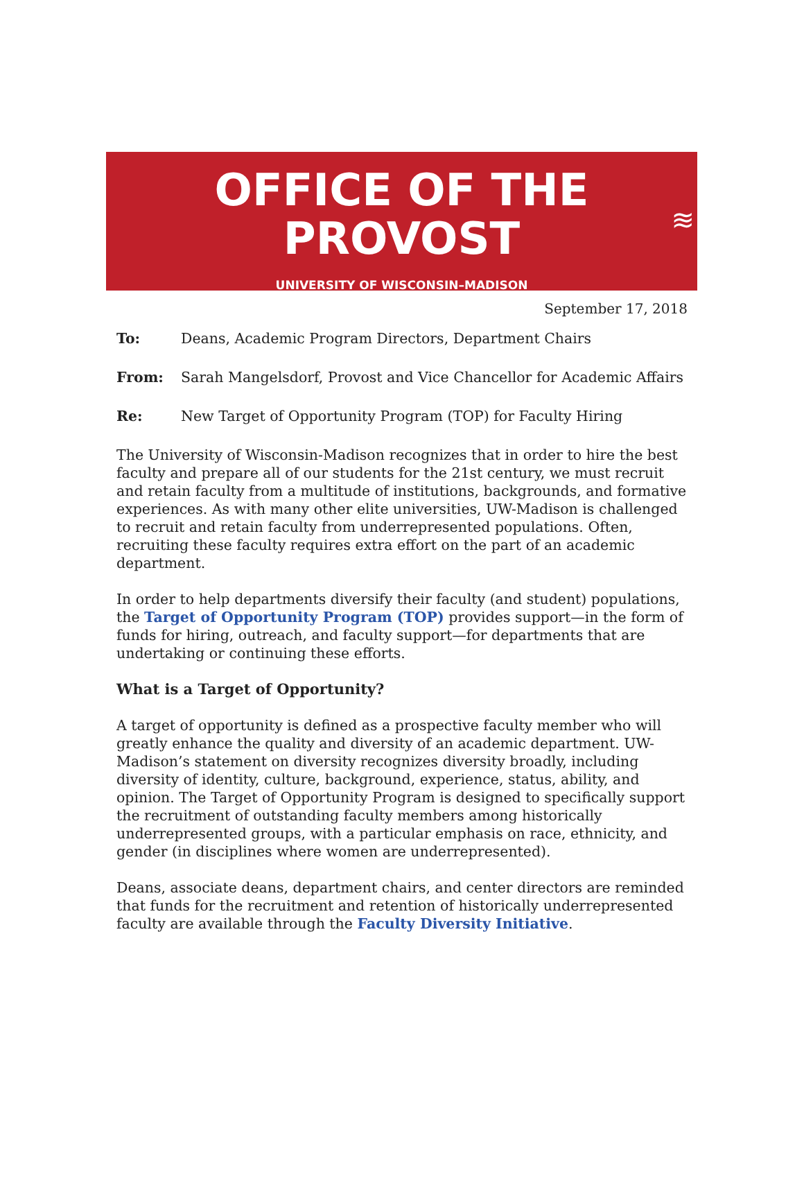OFFICE OF THE
PROVOST
UNIVERSITY OF WISCONSIN–MADISON
≋
September 17, 2018
To: Deans, Academic Program Directors, Department Chairs
From: Sarah Mangelsdorf, Provost and Vice Chancellor for Academic Affairs
Re: New Target of Opportunity Program (TOP) for Faculty Hiring
The University of Wisconsin-Madison recognizes that in order to hire the best faculty and prepare all of our students for the 21st century, we must recruit and retain faculty from a multitude of institutions, backgrounds, and formative experiences. As with many other elite universities, UW-Madison is challenged to recruit and retain faculty from underrepresented populations. Often, recruiting these faculty requires extra effort on the part of an academic department.
In order to help departments diversify their faculty (and student) populations, the Target of Opportunity Program (TOP) provides support—in the form of funds for hiring, outreach, and faculty support—for departments that are undertaking or continuing these efforts.
What is a Target of Opportunity?
A target of opportunity is defined as a prospective faculty member who will greatly enhance the quality and diversity of an academic department. UW-Madison’s statement on diversity recognizes diversity broadly, including diversity of identity, culture, background, experience, status, ability, and opinion. The Target of Opportunity Program is designed to specifically support the recruitment of outstanding faculty members among historically underrepresented groups, with a particular emphasis on race, ethnicity, and gender (in disciplines where women are underrepresented).
Deans, associate deans, department chairs, and center directors are reminded that funds for the recruitment and retention of historically underrepresented faculty are available through the Faculty Diversity Initiative.